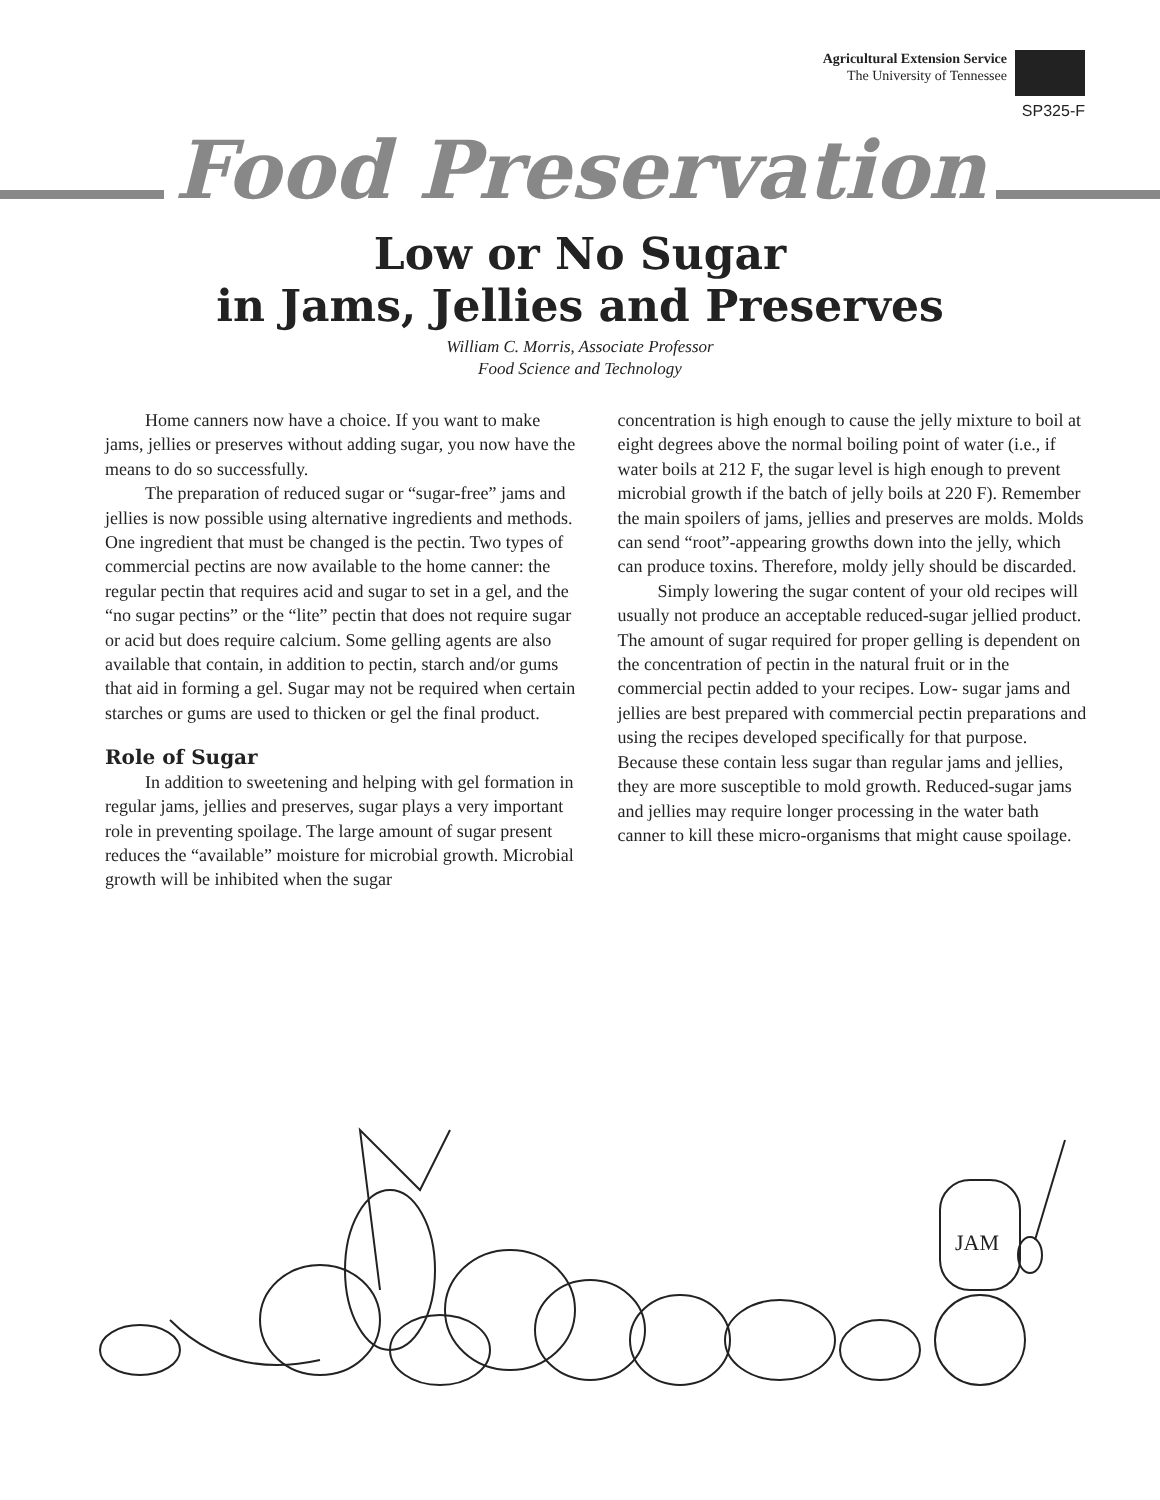Agricultural Extension Service
The University of Tennessee
SP325-F
Food Preservation
Low or No Sugar
in Jams, Jellies and Preserves
William C. Morris, Associate Professor
Food Science and Technology
Home canners now have a choice. If you want to make jams, jellies or preserves without adding sugar, you now have the means to do so successfully.
The preparation of reduced sugar or “sugar-free” jams and jellies is now possible using alternative ingredients and methods. One ingredient that must be changed is the pectin. Two types of commercial pectins are now available to the home canner: the regular pectin that requires acid and sugar to set in a gel, and the “no sugar pectins” or the “lite” pectin that does not require sugar or acid but does require calcium. Some gelling agents are also available that contain, in addition to pectin, starch and/or gums that aid in forming a gel. Sugar may not be required when certain starches or gums are used to thicken or gel the final product.
Role of Sugar
In addition to sweetening and helping with gel formation in regular jams, jellies and preserves, sugar plays a very important role in preventing spoilage. The large amount of sugar present reduces the “available” moisture for microbial growth. Microbial growth will be inhibited when the sugar
concentration is high enough to cause the jelly mixture to boil at eight degrees above the normal boiling point of water (i.e., if water boils at 212 F, the sugar level is high enough to prevent microbial growth if the batch of jelly boils at 220 F). Remember the main spoilers of jams, jellies and preserves are molds. Molds can send “root”-appearing growths down into the jelly, which can produce toxins. Therefore, moldy jelly should be discarded.
Simply lowering the sugar content of your old recipes will usually not produce an acceptable reduced-sugar jellied product. The amount of sugar required for proper gelling is dependent on the concentration of pectin in the natural fruit or in the commercial pectin added to your recipes. Low- sugar jams and jellies are best prepared with commercial pectin preparations and using the recipes developed specifically for that purpose. Because these contain less sugar than regular jams and jellies, they are more susceptible to mold growth. Reduced-sugar jams and jellies may require longer processing in the water bath canner to kill these micro-organisms that might cause spoilage.
JAM